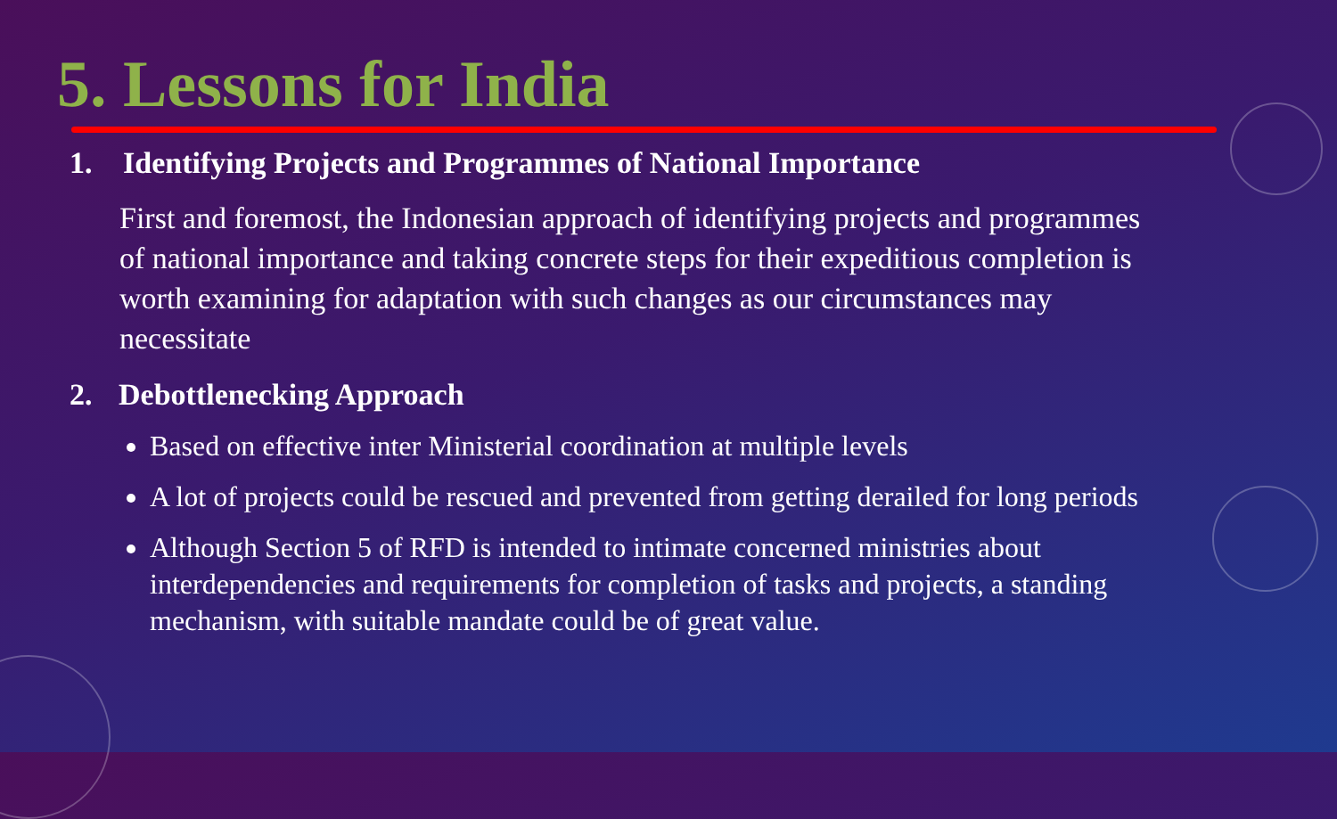5. Lessons for India
1. Identifying Projects and Programmes of National Importance
First and foremost, the Indonesian approach of identifying projects and programmes of national importance and taking concrete steps for their expeditious completion is worth examining for adaptation with such changes as our circumstances may necessitate
2. Debottlenecking Approach
Based on effective inter Ministerial coordination at multiple levels
A lot of projects could be rescued and prevented from getting derailed for long periods
Although Section 5 of RFD is intended to intimate concerned ministries about interdependencies and requirements for completion of tasks and projects, a standing mechanism, with suitable mandate could be of great value.